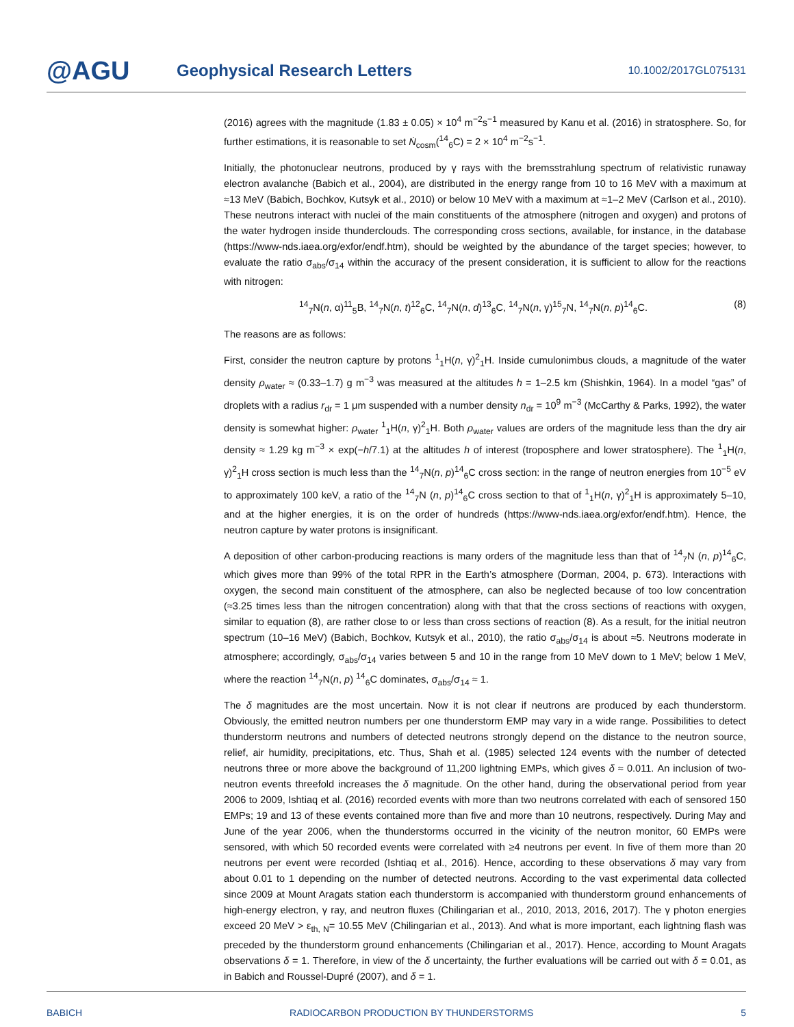@AGU
Geophysical Research Letters
10.1002/2017GL075131
(2016) agrees with the magnitude (1.83 ± 0.05) × 10<sup>4</sup> m<sup>−2</sup>s<sup>−1</sup> measured by Kanu et al. (2016) in stratosphere. So, for further estimations, it is reasonable to set Ṅ<sub>cosm</sub>(<sup>14</sup><sub>6</sub>C) = 2 × 10<sup>4</sup> m<sup>−2</sup>s<sup>−1</sup>.
Initially, the photonuclear neutrons, produced by γ rays with the bremsstrahlung spectrum of relativistic runaway electron avalanche (Babich et al., 2004), are distributed in the energy range from 10 to 16 MeV with a maximum at ≈13 MeV (Babich, Bochkov, Kutsyk et al., 2010) or below 10 MeV with a maximum at ≈1–2 MeV (Carlson et al., 2010). These neutrons interact with nuclei of the main constituents of the atmosphere (nitrogen and oxygen) and protons of the water hydrogen inside thunderclouds. The corresponding cross sections, available, for instance, in the database (https://www-nds.iaea.org/exfor/endf.htm), should be weighted by the abundance of the target species; however, to evaluate the ratio σ<sub>abs</sub>/σ<sub>14</sub> within the accuracy of the present consideration, it is sufficient to allow for the reactions with nitrogen:
<sup>14</sup> <sub>7</sub>N(n, α)<sup>11</sup><sub>5</sub>B, <sup>14</sup><sub>7</sub>N(n, t)<sup>12</sup><sub>6</sub>C, <sup>14</sup><sub>7</sub>N(n, d)<sup>13</sup><sub>6</sub>C, <sup>14</sup><sub>7</sub>N(n, γ)<sup>15</sup><sub>7</sub>N, <sup>14</sup><sub>7</sub>N(n, p)<sup>14</sup><sub>6</sub>C. (8)
The reasons are as follows:
First, consider the neutron capture by protons <sup>1</sup><sub>1</sub>H(n, γ)<sup>2</sup><sub>1</sub>H. Inside cumulonimbus clouds, a magnitude of the water density ρ<sub>water</sub> ≈ (0.33–1.7) g m<sup>−3</sup> was measured at the altitudes h = 1–2.5 km (Shishkin, 1964). In a model “gas” of droplets with a radius r<sub>dr</sub> = 1 μm suspended with a number density n<sub>dr</sub> = 10<sup>9</sup> m<sup>−3</sup> (McCarthy & Parks, 1992), the water density is somewhat higher: ρ<sub>water</sub> <sup>1</sup><sub>1</sub>H(n, γ)<sup>2</sup><sub>1</sub>H. Both ρ<sub>water</sub> values are orders of the magnitude less than the dry air density ≈ 1.29 kg m<sup>−3</sup> × exp(−h/7.1) at the altitudes h of interest (troposphere and lower stratosphere). The <sup>1</sup><sub>1</sub>H(n, γ)<sup>2</sup><sub>1</sub>H cross section is much less than the <sup>14</sup><sub>7</sub>N(n, p)<sup>14</sup><sub>6</sub>C cross section: in the range of neutron energies from 10<sup>−5</sup> eV to approximately 100 keV, a ratio of the <sup>14</sup><sub>7</sub>N (n, p)<sup>14</sup><sub>6</sub>C cross section to that of <sup>1</sup><sub>1</sub>H(n, γ)<sup>2</sup><sub>1</sub>H is approximately 5–10, and at the higher energies, it is on the order of hundreds (https://www-nds.iaea.org/exfor/endf.htm). Hence, the neutron capture by water protons is insignificant.
A deposition of other carbon-producing reactions is many orders of the magnitude less than that of <sup>14</sup><sub>7</sub>N (n, p)<sup>14</sup><sub>6</sub>C, which gives more than 99% of the total RPR in the Earth’s atmosphere (Dorman, 2004, p. 673). Interactions with oxygen, the second main constituent of the atmosphere, can also be neglected because of too low concentration (≈3.25 times less than the nitrogen concentration) along with that that the cross sections of reactions with oxygen, similar to equation (8), are rather close to or less than cross sections of reaction (8). As a result, for the initial neutron spectrum (10–16 MeV) (Babich, Bochkov, Kutsyk et al., 2010), the ratio σ<sub>abs</sub>/σ<sub>14</sub> is about ≈5. Neutrons moderate in atmosphere; accordingly, σ<sub>abs</sub>/σ<sub>14</sub> varies between 5 and 10 in the range from 10 MeV down to 1 MeV; below 1 MeV, where the reaction <sup>14</sup><sub>7</sub>N(n, p) <sup>14</sup><sub>6</sub>C dominates, σ<sub>abs</sub>/σ<sub>14</sub> ≈ 1.
The δ magnitudes are the most uncertain. Now it is not clear if neutrons are produced by each thunderstorm. Obviously, the emitted neutron numbers per one thunderstorm EMP may vary in a wide range. Possibilities to detect thunderstorm neutrons and numbers of detected neutrons strongly depend on the distance to the neutron source, relief, air humidity, precipitations, etc. Thus, Shah et al. (1985) selected 124 events with the number of detected neutrons three or more above the background of 11,200 lightning EMPs, which gives δ ≈ 0.011. An inclusion of two-neutron events threefold increases the δ magnitude. On the other hand, during the observational period from year 2006 to 2009, Ishtiaq et al. (2016) recorded events with more than two neutrons correlated with each of sensored 150 EMPs; 19 and 13 of these events contained more than five and more than 10 neutrons, respectively. During May and June of the year 2006, when the thunderstorms occurred in the vicinity of the neutron monitor, 60 EMPs were sensored, with which 50 recorded events were correlated with ≥4 neutrons per event. In five of them more than 20 neutrons per event were recorded (Ishtiaq et al., 2016). Hence, according to these observations δ may vary from about 0.01 to 1 depending on the number of detected neutrons. According to the vast experimental data collected since 2009 at Mount Aragats station each thunderstorm is accompanied with thunderstorm ground enhancements of high-energy electron, γ ray, and neutron fluxes (Chilingarian et al., 2010, 2013, 2016, 2017). The γ photon energies exceed 20 MeV > ε<sub>th, N</sub>= 10.55 MeV (Chilingarian et al., 2013). And what is more important, each lightning flash was preceded by the thunderstorm ground enhancements (Chilingarian et al., 2017). Hence, according to Mount Aragats observations δ = 1. Therefore, in view of the δ uncertainty, the further evaluations will be carried out with δ = 0.01, as in Babich and Roussel-Dupré (2007), and δ = 1.
BABICH RADIOCARBON PRODUCTION BY THUNDERSTORMS 5